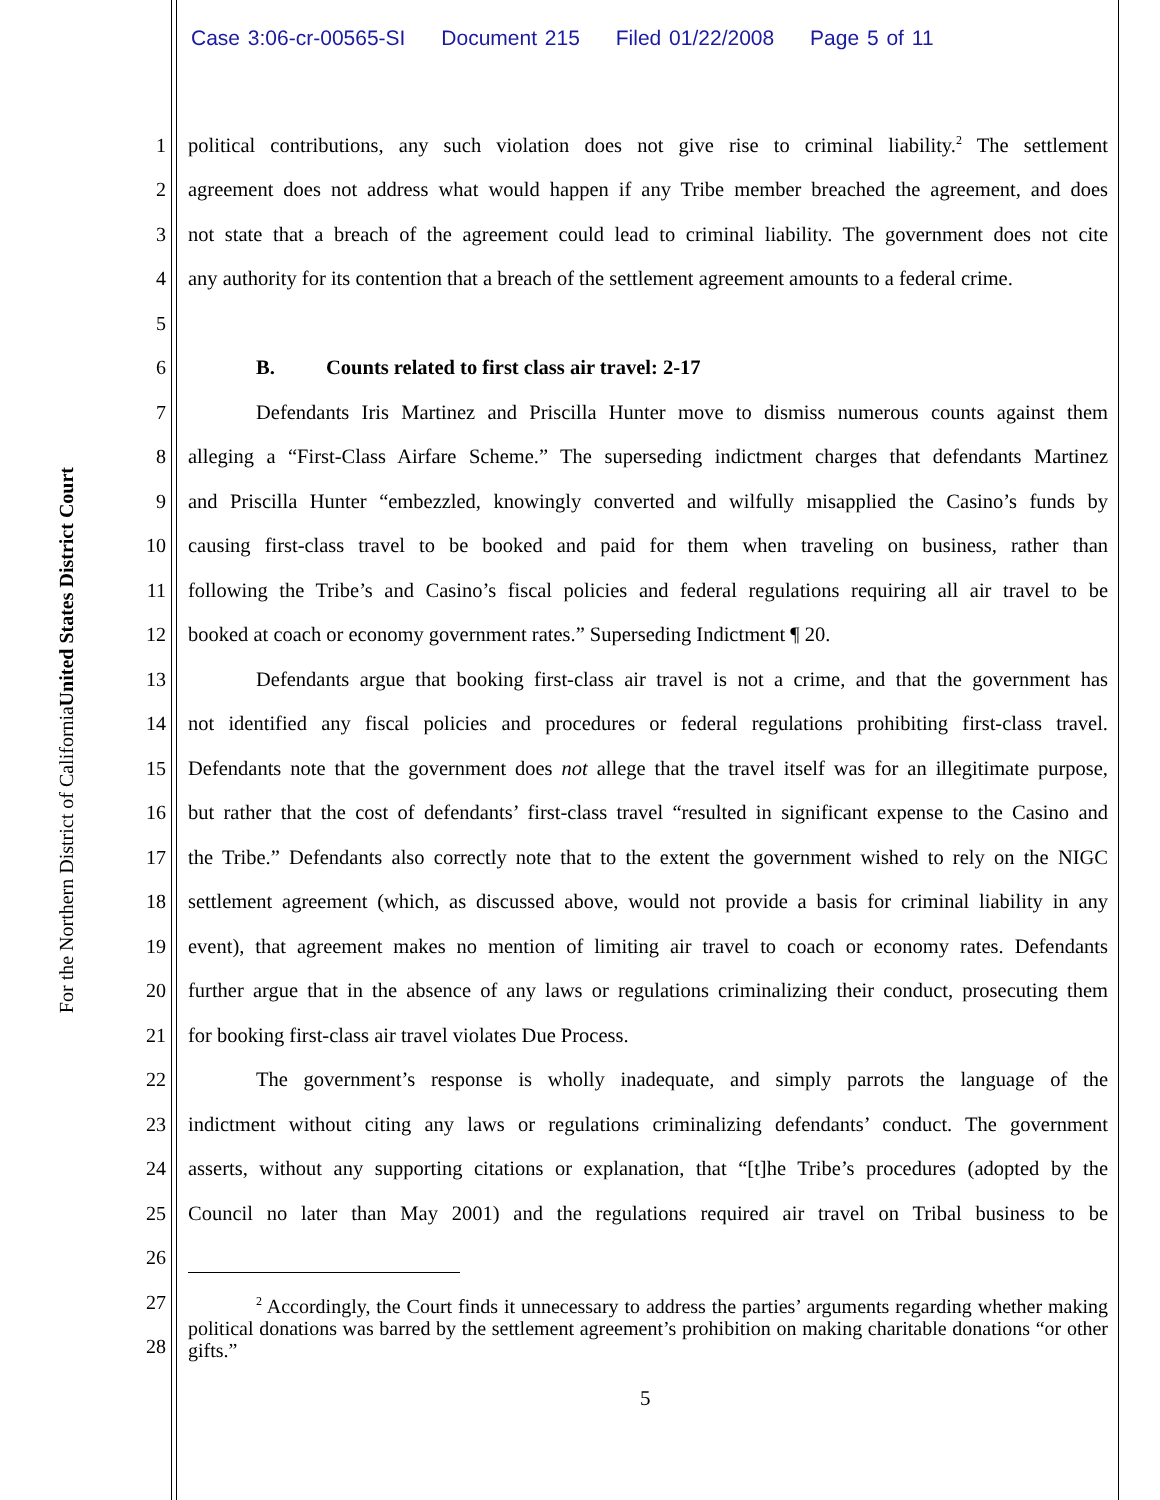Case 3:06-cr-00565-SI Document 215 Filed 01/22/2008 Page 5 of 11
United States District Court
For the Northern District of California
1 political contributions, any such violation does not give rise to criminal liability.<sup>2</sup> The settlement
2 agreement does not address what would happen if any Tribe member breached the agreement, and does
3 not state that a breach of the agreement could lead to criminal liability. The government does not cite
4 any authority for its contention that a breach of the settlement agreement amounts to a federal crime.
5
6 B. Counts related to first class air travel: 2-17
7 Defendants Iris Martinez and Priscilla Hunter move to dismiss numerous counts against them
8 alleging a “First-Class Airfare Scheme.” The superseding indictment charges that defendants Martinez
9 and Priscilla Hunter “embezzled, knowingly converted and wilfully misapplied the Casino’s funds by
10 causing first-class travel to be booked and paid for them when traveling on business, rather than
11 following the Tribe’s and Casino’s fiscal policies and federal regulations requiring all air travel to be
12 booked at coach or economy government rates.” Superseding Indictment ¶ 20.
13 Defendants argue that booking first-class air travel is not a crime, and that the government has
14 not identified any fiscal policies and procedures or federal regulations prohibiting first-class travel.
15 Defendants note that the government does not allege that the travel itself was for an illegitimate purpose,
16 but rather that the cost of defendants’ first-class travel “resulted in significant expense to the Casino and
17 the Tribe.” Defendants also correctly note that to the extent the government wished to rely on the NIGC
18 settlement agreement (which, as discussed above, would not provide a basis for criminal liability in any
19 event), that agreement makes no mention of limiting air travel to coach or economy rates. Defendants
20 further argue that in the absence of any laws or regulations criminalizing their conduct, prosecuting them
21 for booking first-class air travel violates Due Process.
22 The government’s response is wholly inadequate, and simply parrots the language of the
23 indictment without citing any laws or regulations criminalizing defendants’ conduct. The government
24 asserts, without any supporting citations or explanation, that “[t]he Tribe’s procedures (adopted by the
25 Council no later than May 2001) and the regulations required air travel on Tribal business to be
26
27
28
<sup>2</sup> Accordingly, the Court finds it unnecessary to address the parties’ arguments regarding whether making political donations was barred by the settlement agreement’s prohibition on making charitable donations “or other gifts.”
5